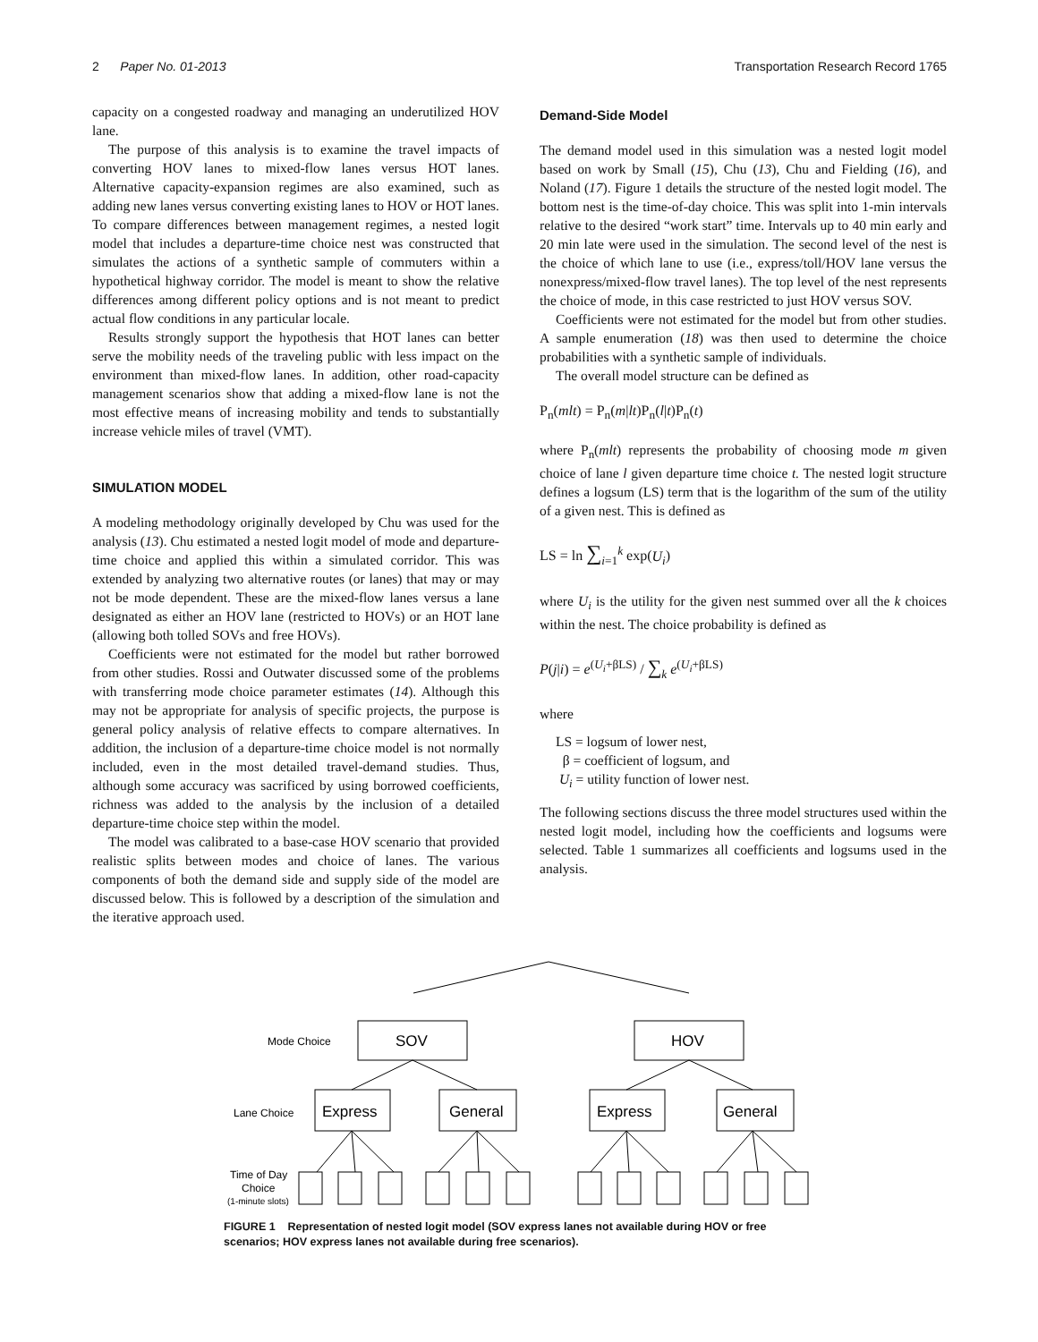2 Paper No. 01-2013 Transportation Research Record 1765
capacity on a congested roadway and managing an underutilized HOV lane.
The purpose of this analysis is to examine the travel impacts of converting HOV lanes to mixed-flow lanes versus HOT lanes. Alternative capacity-expansion regimes are also examined, such as adding new lanes versus converting existing lanes to HOV or HOT lanes. To compare differences between management regimes, a nested logit model that includes a departure-time choice nest was constructed that simulates the actions of a synthetic sample of commuters within a hypothetical highway corridor. The model is meant to show the relative differences among different policy options and is not meant to predict actual flow conditions in any particular locale.
Results strongly support the hypothesis that HOT lanes can better serve the mobility needs of the traveling public with less impact on the environment than mixed-flow lanes. In addition, other road-capacity management scenarios show that adding a mixed-flow lane is not the most effective means of increasing mobility and tends to substantially increase vehicle miles of travel (VMT).
SIMULATION MODEL
A modeling methodology originally developed by Chu was used for the analysis (13). Chu estimated a nested logit model of mode and departure-time choice and applied this within a simulated corridor. This was extended by analyzing two alternative routes (or lanes) that may or may not be mode dependent. These are the mixed-flow lanes versus a lane designated as either an HOV lane (restricted to HOVs) or an HOT lane (allowing both tolled SOVs and free HOVs).
Coefficients were not estimated for the model but rather borrowed from other studies. Rossi and Outwater discussed some of the problems with transferring mode choice parameter estimates (14). Although this may not be appropriate for analysis of specific projects, the purpose is general policy analysis of relative effects to compare alternatives. In addition, the inclusion of a departure-time choice model is not normally included, even in the most detailed travel-demand studies. Thus, although some accuracy was sacrificed by using borrowed coefficients, richness was added to the analysis by the inclusion of a detailed departure-time choice step within the model.
The model was calibrated to a base-case HOV scenario that provided realistic splits between modes and choice of lanes. The various components of both the demand side and supply side of the model are discussed below. This is followed by a description of the simulation and the iterative approach used.
Demand-Side Model
The demand model used in this simulation was a nested logit model based on work by Small (15), Chu (13), Chu and Fielding (16), and Noland (17). Figure 1 details the structure of the nested logit model. The bottom nest is the time-of-day choice. This was split into 1-min intervals relative to the desired “work start” time. Intervals up to 40 min early and 20 min late were used in the simulation. The second level of the nest is the choice of which lane to use (i.e., express/toll/HOV lane versus the nonexpress/mixed-flow travel lanes). The top level of the nest represents the choice of mode, in this case restricted to just HOV versus SOV.
Coefficients were not estimated for the model but from other studies. A sample enumeration (18) was then used to determine the choice probabilities with a synthetic sample of individuals.
The overall model structure can be defined as
P<sub>n</sub>(mlt) = P<sub>n</sub>(m|lt)P<sub>n</sub>(l|t)P<sub>n</sub>(t)
where P<sub>n</sub>(mlt) represents the probability of choosing mode m given choice of lane l given departure time choice t. The nested logit structure defines a logsum (LS) term that is the logarithm of the sum of the utility of a given nest. This is defined as
LS = ln ∑<sub>i=1</sub><sup>k</sup> exp(U<sub>i</sub>)
where U<sub>i</sub> is the utility for the given nest summed over all the k choices within the nest. The choice probability is defined as
P(j|i) = e<sup>(U<sub>i</sub>+βLS)</sup> / ∑<sub>k</sub> e<sup>(U<sub>i</sub>+βLS)</sup>
where
LS = logsum of lower nest,
β = coefficient of logsum, and
U<sub>i</sub> = utility function of lower nest.
The following sections discuss the three model structures used within the nested logit model, including how the coefficients and logsums were selected. Table 1 summarizes all coefficients and logsums used in the analysis.
Mode Choice
Lane Choice
Time of Day
Choice
(1-minute slots)
SOV
HOV
Express
General
Express
General
FIGURE 1 Representation of nested logit model (SOV express lanes not available during HOV or free scenarios; HOV express lanes not available during free scenarios).